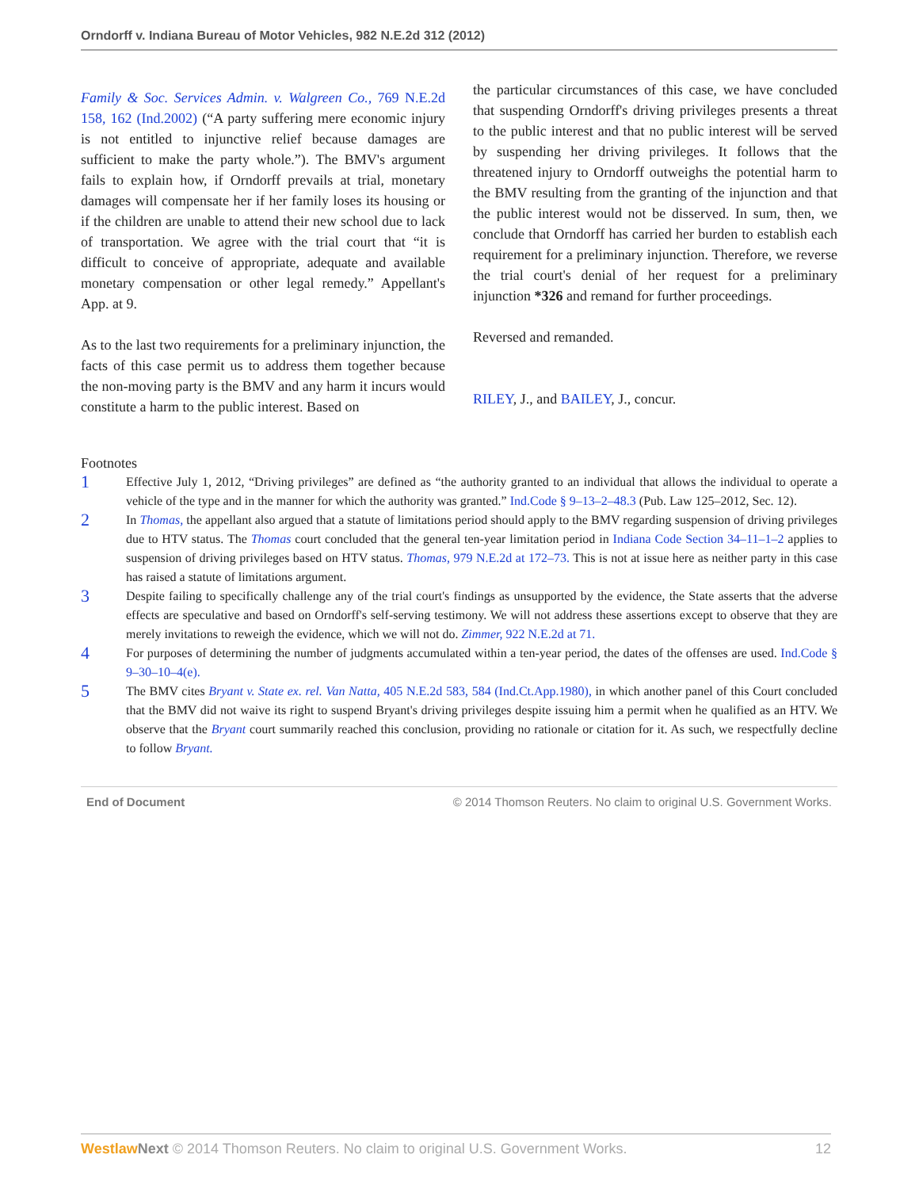Orndorff v. Indiana Bureau of Motor Vehicles, 982 N.E.2d 312 (2012)
Family & Soc. Services Admin. v. Walgreen Co., 769 N.E.2d 158, 162 (Ind.2002) (“A party suffering mere economic injury is not entitled to injunctive relief because damages are sufficient to make the party whole.”). The BMV's argument fails to explain how, if Orndorff prevails at trial, monetary damages will compensate her if her family loses its housing or if the children are unable to attend their new school due to lack of transportation. We agree with the trial court that “it is difficult to conceive of appropriate, adequate and available monetary compensation or other legal remedy.” Appellant's App. at 9.
As to the last two requirements for a preliminary injunction, the facts of this case permit us to address them together because the non-moving party is the BMV and any harm it incurs would constitute a harm to the public interest. Based on
the particular circumstances of this case, we have concluded that suspending Orndorff's driving privileges presents a threat to the public interest and that no public interest will be served by suspending her driving privileges. It follows that the threatened injury to Orndorff outweighs the potential harm to the BMV resulting from the granting of the injunction and that the public interest would not be disserved. In sum, then, we conclude that Orndorff has carried her burden to establish each requirement for a preliminary injunction. Therefore, we reverse the trial court's denial of her request for a preliminary injunction *326 and remand for further proceedings.
Reversed and remanded.
RILEY, J., and BAILEY, J., concur.
Footnotes
1 Effective July 1, 2012, “Driving privileges” are defined as “the authority granted to an individual that allows the individual to operate a vehicle of the type and in the manner for which the authority was granted.” Ind.Code § 9–13–2–48.3 (Pub. Law 125–2012, Sec. 12).
2 In Thomas, the appellant also argued that a statute of limitations period should apply to the BMV regarding suspension of driving privileges due to HTV status. The Thomas court concluded that the general ten-year limitation period in Indiana Code Section 34–11–1–2 applies to suspension of driving privileges based on HTV status. Thomas, 979 N.E.2d at 172–73. This is not at issue here as neither party in this case has raised a statute of limitations argument.
3 Despite failing to specifically challenge any of the trial court's findings as unsupported by the evidence, the State asserts that the adverse effects are speculative and based on Orndorff's self-serving testimony. We will not address these assertions except to observe that they are merely invitations to reweigh the evidence, which we will not do. Zimmer, 922 N.E.2d at 71.
4 For purposes of determining the number of judgments accumulated within a ten-year period, the dates of the offenses are used. Ind.Code § 9–30–10–4(e).
5 The BMV cites Bryant v. State ex. rel. Van Natta, 405 N.E.2d 583, 584 (Ind.Ct.App.1980), in which another panel of this Court concluded that the BMV did not waive its right to suspend Bryant's driving privileges despite issuing him a permit when he qualified as an HTV. We observe that the Bryant court summarily reached this conclusion, providing no rationale or citation for it. As such, we respectfully decline to follow Bryant.
End of Document © 2014 Thomson Reuters. No claim to original U.S. Government Works.
Westlaw Next © 2014 Thomson Reuters. No claim to original U.S. Government Works. 12